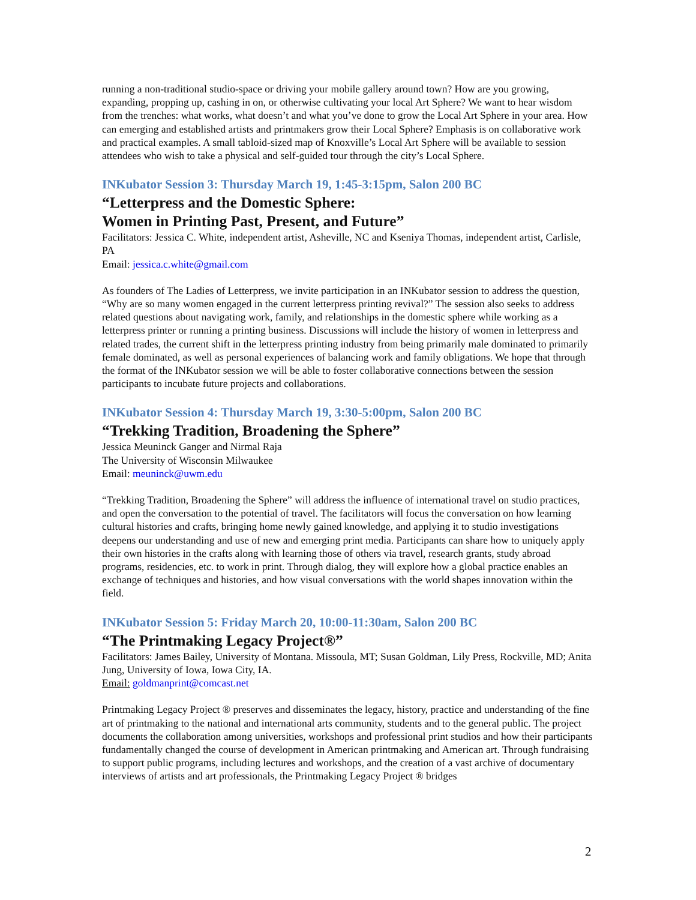running a non-traditional studio-space or driving your mobile gallery around town? How are you growing, expanding, propping up, cashing in on, or otherwise cultivating your local Art Sphere? We want to hear wisdom from the trenches: what works, what doesn’t and what you’ve done to grow the Local Art Sphere in your area. How can emerging and established artists and printmakers grow their Local Sphere? Emphasis is on collaborative work and practical examples. A small tabloid-sized map of Knoxville’s Local Art Sphere will be available to session attendees who wish to take a physical and self-guided tour through the city’s Local Sphere.
INKubator Session 3: Thursday March 19, 1:45-3:15pm, Salon 200 BC
“Letterpress and the Domestic Sphere:
Women in Printing Past, Present, and Future”
Facilitators: Jessica C. White, independent artist, Asheville, NC and Kseniya Thomas, independent artist, Carlisle, PA
Email: jessica.c.white@gmail.com
As founders of The Ladies of Letterpress, we invite participation in an INKubator session to address the question, “Why are so many women engaged in the current letterpress printing revival?” The session also seeks to address related questions about navigating work, family, and relationships in the domestic sphere while working as a letterpress printer or running a printing business. Discussions will include the history of women in letterpress and related trades, the current shift in the letterpress printing industry from being primarily male dominated to primarily female dominated, as well as personal experiences of balancing work and family obligations. We hope that through the format of the INKubator session we will be able to foster collaborative connections between the session participants to incubate future projects and collaborations.
INKubator Session 4: Thursday March 19, 3:30-5:00pm, Salon 200 BC
“Trekking Tradition, Broadening the Sphere”
Jessica Meuninck Ganger and Nirmal Raja
The University of Wisconsin Milwaukee
Email: meuninck@uwm.edu
“Trekking Tradition, Broadening the Sphere” will address the influence of international travel on studio practices, and open the conversation to the potential of travel. The facilitators will focus the conversation on how learning cultural histories and crafts, bringing home newly gained knowledge, and applying it to studio investigations deepens our understanding and use of new and emerging print media. Participants can share how to uniquely apply their own histories in the crafts along with learning those of others via travel, research grants, study abroad programs, residencies, etc. to work in print. Through dialog, they will explore how a global practice enables an exchange of techniques and histories, and how visual conversations with the world shapes innovation within the field.
INKubator Session 5: Friday March 20, 10:00-11:30am, Salon 200 BC
“The Printmaking Legacy Project®”
Facilitators: James Bailey, University of Montana. Missoula, MT; Susan Goldman, Lily Press, Rockville, MD; Anita Jung, University of Iowa, Iowa City, IA.
Email: goldmanprint@comcast.net
Printmaking Legacy Project ® preserves and disseminates the legacy, history, practice and understanding of the fine art of printmaking to the national and international arts community, students and to the general public. The project documents the collaboration among universities, workshops and professional print studios and how their participants fundamentally changed the course of development in American printmaking and American art. Through fundraising to support public programs, including lectures and workshops, and the creation of a vast archive of documentary interviews of artists and art professionals, the Printmaking Legacy Project ® bridges
2